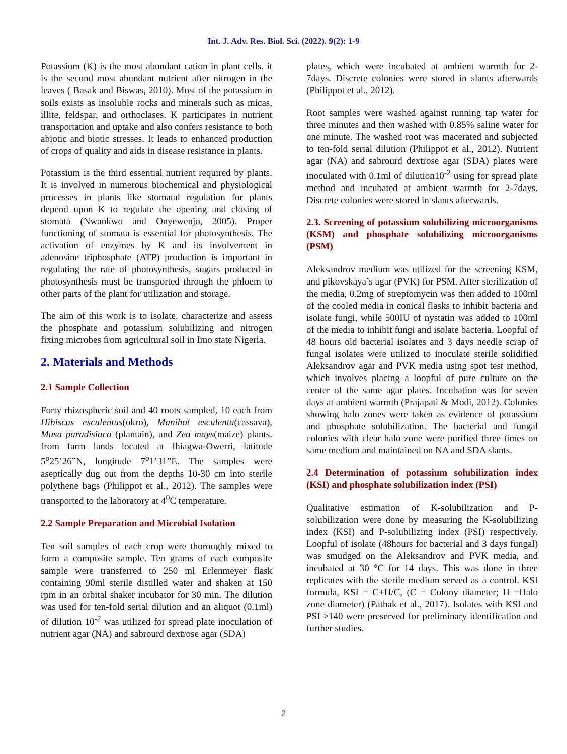Int. J. Adv. Res. Biol. Sci. (2022). 9(2): 1-9
Potassium (K) is the most abundant cation in plant cells. it is the second most abundant nutrient after nitrogen in the leaves ( Basak and Biswas, 2010). Most of the potassium in soils exists as insoluble rocks and minerals such as micas, illite, feldspar, and orthoclases. K participates in nutrient transportation and uptake and also confers resistance to both abiotic and biotic stresses. It leads to enhanced production of crops of quality and aids in disease resistance in plants.
Potassium is the third essential nutrient required by plants. It is involved in numerous biochemical and physiological processes in plants like stomatal regulation for plants depend upon K to regulate the opening and closing of stomata (Nwankwo and Onyewenjo, 2005). Proper functioning of stomata is essential for photosynthesis. The activation of enzymes by K and its involvement in adenosine triphosphate (ATP) production is important in regulating the rate of photosynthesis, sugars produced in photosynthesis must be transported through the phloem to other parts of the plant for utilization and storage.
The aim of this work is to isolate, characterize and assess the phosphate and potassium solubilizing and nitrogen fixing microbes from agricultural soil in Imo state Nigeria.
2. Materials and Methods
2.1 Sample Collection
Forty rhizospheric soil and 40 roots sampled, 10 each from Hibiscus esculentus(okro), Manihot esculenta(cassava), Musa paradisiaca (plantain), and Zea mays(maize) plants. from farm lands located at Ihiagwa-Owerri, latitude 5<sup>o</sup>25’26”N, longitude 7<sup>o</sup>1’31”E. The samples were aseptically dug out from the depths 10-30 cm into sterile polythene bags (Philippot et al., 2012). The samples were transported to the laboratory at 4<sup>0</sup>C temperature.
2.2 Sample Preparation and Microbial Isolation
Ten soil samples of each crop were thoroughly mixed to form a composite sample. Ten grams of each composite sample were transferred to 250 ml Erlenmeyer flask containing 90ml sterile distilled water and shaken at 150 rpm in an orbital shaker incubator for 30 min. The dilution was used for ten-fold serial dilution and an aliquot (0.1ml) of dilution 10<sup>-2</sup> was utilized for spread plate inoculation of nutrient agar (NA) and sabrourd dextrose agar (SDA)
plates, which were incubated at ambient warmth for 2-7days. Discrete colonies were stored in slants afterwards (Philippot et al., 2012).
Root samples were washed against running tap water for three minutes and then washed with 0.85% saline water for one minute. The washed root was macerated and subjected to ten-fold serial dilution (Philippot et al., 2012). Nutrient agar (NA) and sabrourd dextrose agar (SDA) plates were inoculated with 0.1ml of dilution10<sup>-2</sup> using for spread plate method and incubated at ambient warmth for 2-7days. Discrete colonies were stored in slants afterwards.
2.3. Screening of potassium solubilizing microorganisms (KSM) and phosphate solubilizing microorganisms (PSM)
Aleksandrov medium was utilized for the screening KSM, and pikovskaya’s agar (PVK) for PSM. After sterilization of the media, 0.2mg of streptomycin was then added to 100ml of the cooled media in conical flasks to inhibit bacteria and isolate fungi, while 500IU of nystatin was added to 100ml of the media to inhibit fungi and isolate bacteria. Loopful of 48 hours old bacterial isolates and 3 days needle scrap of fungal isolates were utilized to inoculate sterile solidified Aleksandrov agar and PVK media using spot test method, which involves placing a loopful of pure culture on the center of the same agar plates. Incubation was for seven days at ambient warmth (Prajapati & Modi, 2012). Colonies showing halo zones were taken as evidence of potassium and phosphate solubilization. The bacterial and fungal colonies with clear halo zone were purified three times on same medium and maintained on NA and SDA slants.
2.4 Determination of potassium solubilization index (KSI) and phosphate solubilization index (PSI)
Qualitative estimation of K-solubilization and P-solubilization were done by measuring the K-solubilizing index (KSI) and P-solubilizing index (PSI) respectively. Loopful of isolate (48hours for bacterial and 3 days fungal) was smudged on the Aleksandrov and PVK media, and incubated at 30 °C for 14 days. This was done in three replicates with the sterile medium served as a control. KSI formula, KSI = C+H/C, (C = Colony diameter; H =Halo zone diameter) (Pathak et al., 2017). Isolates with KSI and PSI ≥140 were preserved for preliminary identification and further studies.
2